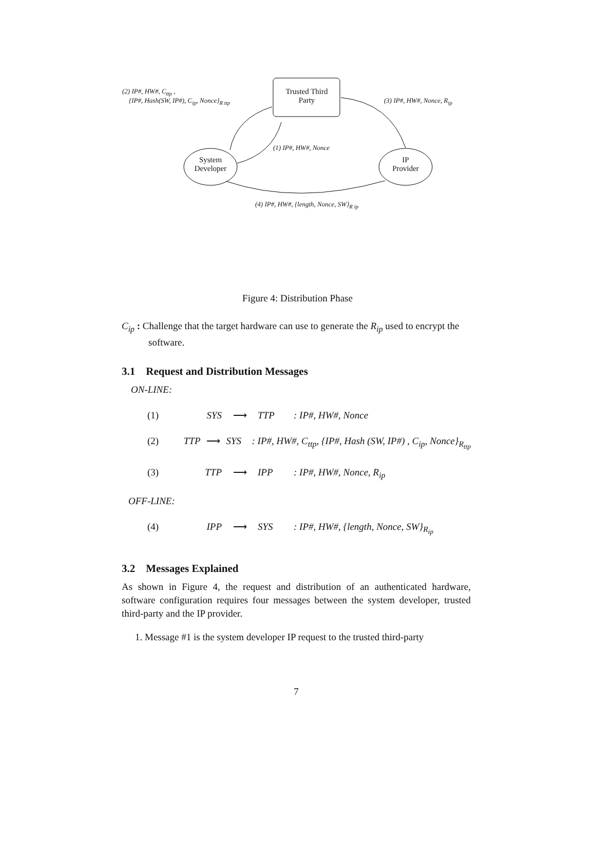(2) IP#, HW#, C<sub>ttp</sub> ,
{IP#, Hash(SW, IP#), C<sub>ip</sub>, Nonce}<sub>R ttp</sub>
Trusted Third
Party
(3) IP#, HW#, Nonce, R<sub>ip</sub>
(1) IP#, HW#, Nonce
System
Developer
IP
Provider
(4) IP#, HW#, {length, Nonce, SW}<sub>R ip</sub>
Figure 4: Distribution Phase
C<sub>ip</sub> : Challenge that the target hardware can use to generate the R<sub>ip</sub> used to encrypt the software.
3.1 Request and Distribution Messages
ON-LINE:
(1) SYS ⟶ TTP: IP#, HW#, Nonce
(2) TTP ⟶ SYS: IP#, HW#, C<sub>ttp</sub>, {IP#, Hash (SW, IP#) , C<sub>ip</sub>, Nonce}<sub>R<sub>ttp</sub></sub>
(3) TTP ⟶ IPP: IP#, HW#, Nonce, R<sub>ip</sub>
OFF-LINE:
(4) IPP ⟶ SYS: IP#, HW#, {length, Nonce, SW}<sub>R<sub>ip</sub></sub>
3.2 Messages Explained
As shown in Figure 4, the request and distribution of an authenticated hardware, software configuration requires four messages between the system developer, trusted third-party and the IP provider.
1. Message #1 is the system developer IP request to the trusted third-party
7